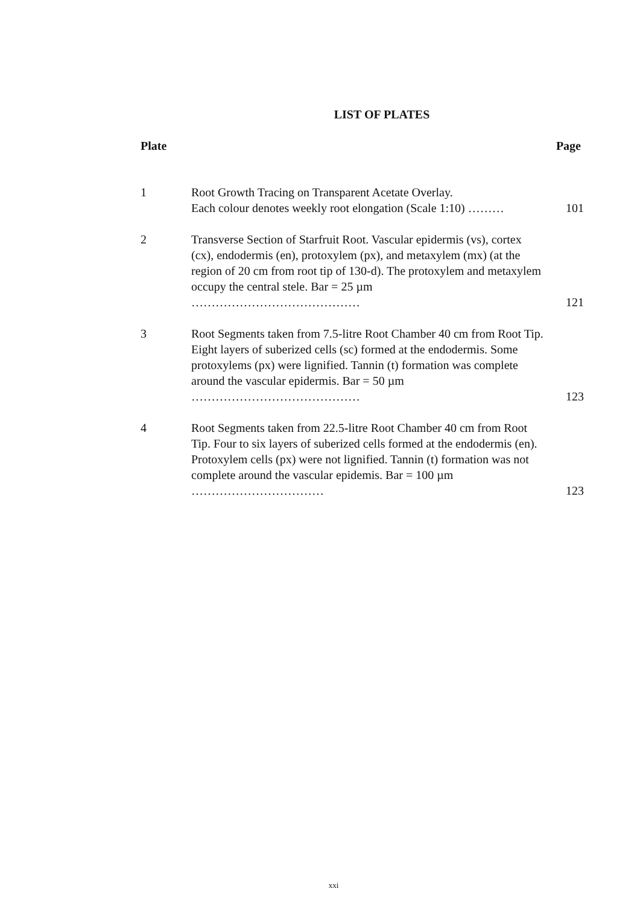LIST OF PLATES
Plate Page
1 Root Growth Tracing on Transparent Acetate Overlay.
Each colour denotes weekly root elongation (Scale 1:10) ………
101
2 Transverse Section of Starfruit Root. Vascular epidermis (vs), cortex (cx), endodermis (en), protoxylem (px), and metaxylem (mx) (at the region of 20 cm from root tip of 130-d). The protoxylem and metaxylem occupy the central stele. Bar = 25 µm ……………………………………
121
3 Root Segments taken from 7.5-litre Root Chamber 40 cm from Root Tip. Eight layers of suberized cells (sc) formed at the endodermis. Some protoxylems (px) were lignified. Tannin (t) formation was complete around the vascular epidermis. Bar = 50 µm ……………………………………
123
4 Root Segments taken from 22.5-litre Root Chamber 40 cm from Root Tip. Four to six layers of suberized cells formed at the endodermis (en). Protoxylem cells (px) were not lignified. Tannin (t) formation was not complete around the vascular epidemis. Bar = 100 µm ……………………………
123
xxi